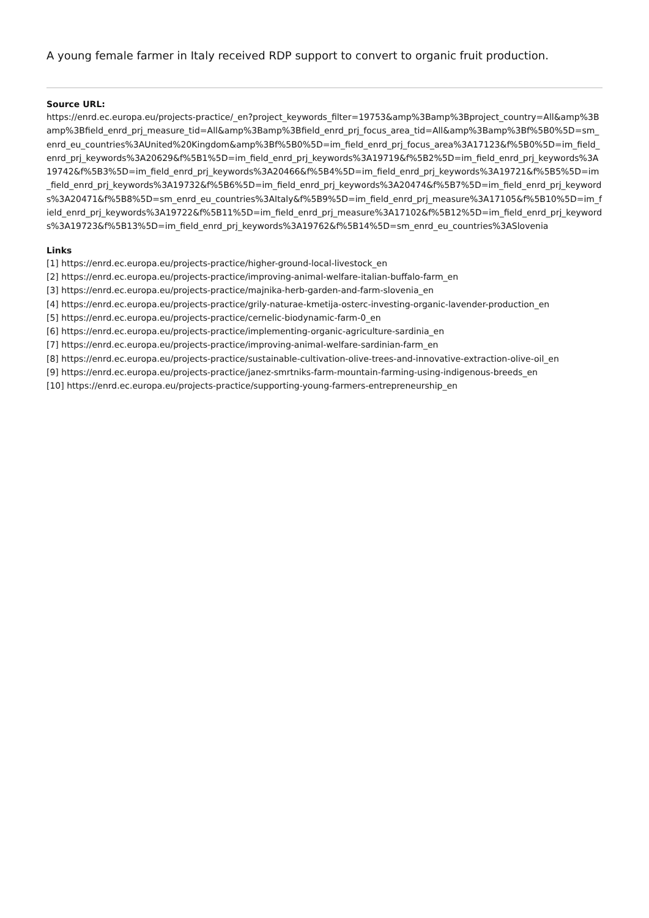A young female farmer in Italy received RDP support to convert to organic fruit production.
Source URL:
https://enrd.ec.europa.eu/projects-practice/_en?project_keywords_filter=19753&amp%3Bamp%3Bproject_country=All&amp%3Bamp%3Bfield_enrd_prj_measure_tid=All&amp%3Bamp%3Bfield_enrd_prj_focus_area_tid=All&amp%3Bamp%3Bf%5B0%5D=sm_enrd_eu_countries%3AUnited%20Kingdom&amp%3Bf%5B0%5D=im_field_enrd_prj_focus_area%3A17123&f%5B0%5D=im_field_enrd_prj_keywords%3A20629&f%5B1%5D=im_field_enrd_prj_keywords%3A19719&f%5B2%5D=im_field_enrd_prj_keywords%3A19742&f%5B3%5D=im_field_enrd_prj_keywords%3A20466&f%5B4%5D=im_field_enrd_prj_keywords%3A19721&f%5B5%5D=im_field_enrd_prj_keywords%3A19732&f%5B6%5D=im_field_enrd_prj_keywords%3A20474&f%5B7%5D=im_field_enrd_prj_keywords%3A20471&f%5B8%5D=sm_enrd_eu_countries%3AItaly&f%5B9%5D=im_field_enrd_prj_measure%3A17105&f%5B10%5D=im_field_enrd_prj_keywords%3A19722&f%5B11%5D=im_field_enrd_prj_measure%3A17102&f%5B12%5D=im_field_enrd_prj_keywords%3A19723&f%5B13%5D=im_field_enrd_prj_keywords%3A19762&f%5B14%5D=sm_enrd_eu_countries%3ASlovenia
Links
[1] https://enrd.ec.europa.eu/projects-practice/higher-ground-local-livestock_en
[2] https://enrd.ec.europa.eu/projects-practice/improving-animal-welfare-italian-buffalo-farm_en
[3] https://enrd.ec.europa.eu/projects-practice/majnika-herb-garden-and-farm-slovenia_en
[4] https://enrd.ec.europa.eu/projects-practice/grily-naturae-kmetija-osterc-investing-organic-lavender-production_en
[5] https://enrd.ec.europa.eu/projects-practice/cernelic-biodynamic-farm-0_en
[6] https://enrd.ec.europa.eu/projects-practice/implementing-organic-agriculture-sardinia_en
[7] https://enrd.ec.europa.eu/projects-practice/improving-animal-welfare-sardinian-farm_en
[8] https://enrd.ec.europa.eu/projects-practice/sustainable-cultivation-olive-trees-and-innovative-extraction-olive-oil_en
[9] https://enrd.ec.europa.eu/projects-practice/janez-smrtniks-farm-mountain-farming-using-indigenous-breeds_en
[10] https://enrd.ec.europa.eu/projects-practice/supporting-young-farmers-entrepreneurship_en